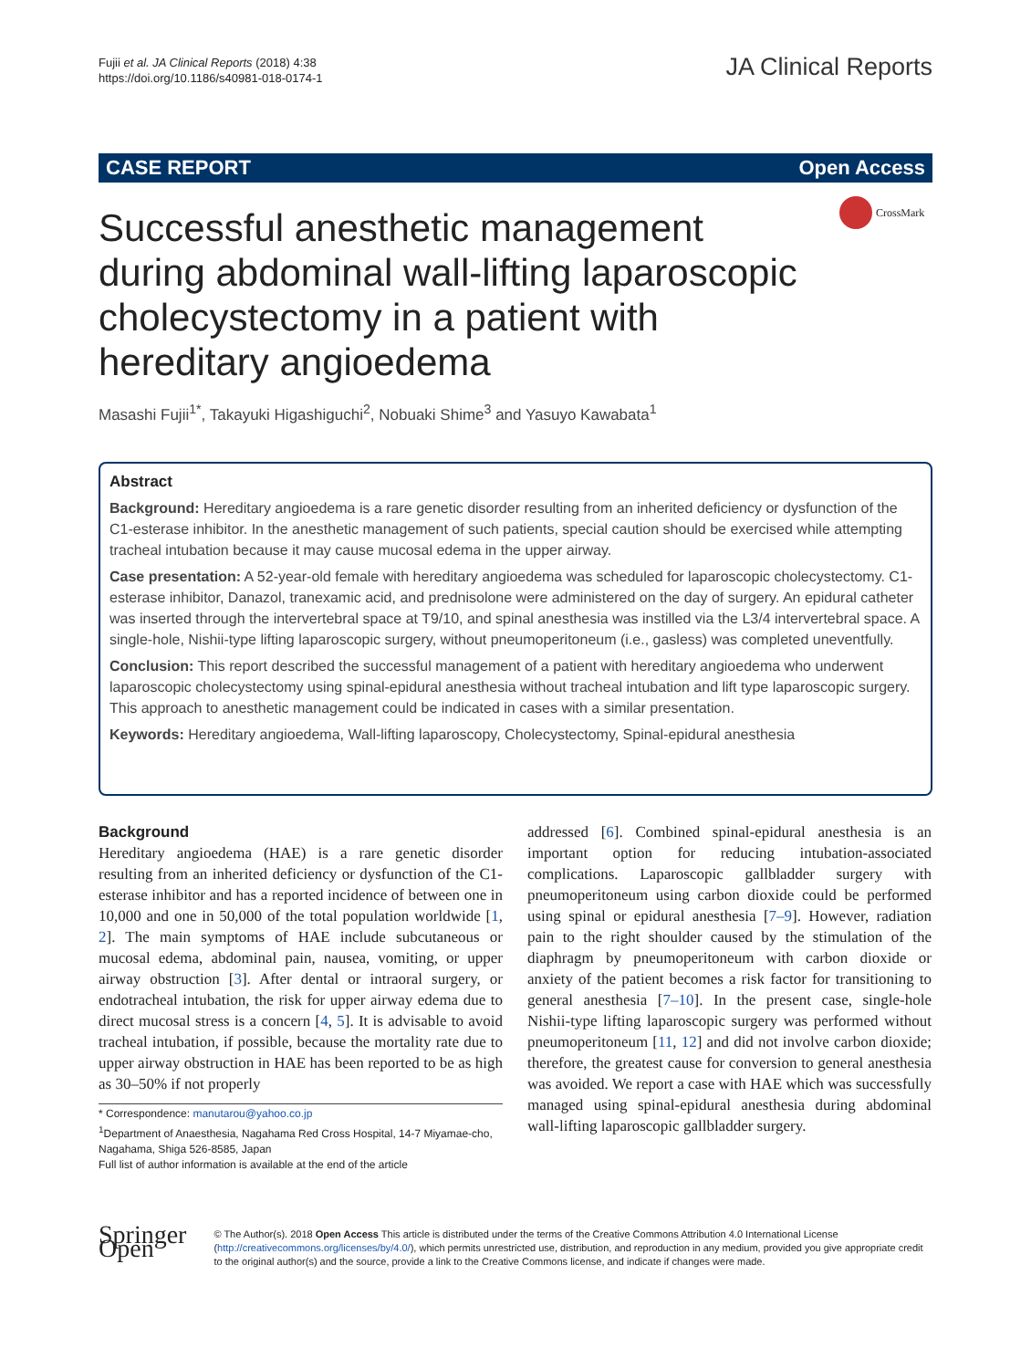Fujii et al. JA Clinical Reports (2018) 4:38
https://doi.org/10.1186/s40981-018-0174-1
JA Clinical Reports
CASE REPORT Open Access
Successful anesthetic management during abdominal wall-lifting laparoscopic cholecystectomy in a patient with hereditary angioedema
CrossMark
Masashi Fujii<sup>1*</sup>, Takayuki Higashiguchi<sup>2</sup>, Nobuaki Shime<sup>3</sup> and Yasuyo Kawabata<sup>1</sup>
Abstract
Background: Hereditary angioedema is a rare genetic disorder resulting from an inherited deficiency or dysfunction of the C1-esterase inhibitor. In the anesthetic management of such patients, special caution should be exercised while attempting tracheal intubation because it may cause mucosal edema in the upper airway.
Case presentation: A 52-year-old female with hereditary angioedema was scheduled for laparoscopic cholecystectomy. C1-esterase inhibitor, Danazol, tranexamic acid, and prednisolone were administered on the day of surgery. An epidural catheter was inserted through the intervertebral space at T9/10, and spinal anesthesia was instilled via the L3/4 intervertebral space. A single-hole, Nishii-type lifting laparoscopic surgery, without pneumoperitoneum (i.e., gasless) was completed uneventfully.
Conclusion: This report described the successful management of a patient with hereditary angioedema who underwent laparoscopic cholecystectomy using spinal-epidural anesthesia without tracheal intubation and lift type laparoscopic surgery. This approach to anesthetic management could be indicated in cases with a similar presentation.
Keywords: Hereditary angioedema, Wall-lifting laparoscopy, Cholecystectomy, Spinal-epidural anesthesia
Background
Hereditary angioedema (HAE) is a rare genetic disorder resulting from an inherited deficiency or dysfunction of the C1-esterase inhibitor and has a reported incidence of between one in 10,000 and one in 50,000 of the total population worldwide [1, 2]. The main symptoms of HAE include subcutaneous or mucosal edema, abdominal pain, nausea, vomiting, or upper airway obstruction [3]. After dental or intraoral surgery, or endotracheal intubation, the risk for upper airway edema due to direct mucosal stress is a concern [4, 5]. It is advisable to avoid tracheal intubation, if possible, because the mortality rate due to upper airway obstruction in HAE has been reported to be as high as 30–50% if not properly
* Correspondence: manutarou@yahoo.co.jp
<sup>1</sup> Department of Anaesthesia, Nagahama Red Cross Hospital, 14-7 Miyamae-cho, Nagahama, Shiga 526-8585, Japan
Full list of author information is available at the end of the article
addressed [6]. Combined spinal-epidural anesthesia is an important option for reducing intubation-associated complications. Laparoscopic gallbladder surgery with pneumoperitoneum using carbon dioxide could be performed using spinal or epidural anesthesia [7–9]. However, radiation pain to the right shoulder caused by the stimulation of the diaphragm by pneumoperitoneum with carbon dioxide or anxiety of the patient becomes a risk factor for transitioning to general anesthesia [7–10]. In the present case, single-hole Nishii-type lifting laparoscopic surgery was performed without pneumoperitoneum [11, 12] and did not involve carbon dioxide; therefore, the greatest cause for conversion to general anesthesia was avoided. We report a case with HAE which was successfully managed using spinal-epidural anesthesia during abdominal wall-lifting laparoscopic gallbladder surgery.
Springer Open
© The Author(s). 2018 Open Access This article is distributed under the terms of the Creative Commons Attribution 4.0 International License (http://creativecommons.org/licenses/by/4.0/), which permits unrestricted use, distribution, and reproduction in any medium, provided you give appropriate credit to the original author(s) and the source, provide a link to the Creative Commons license, and indicate if changes were made.